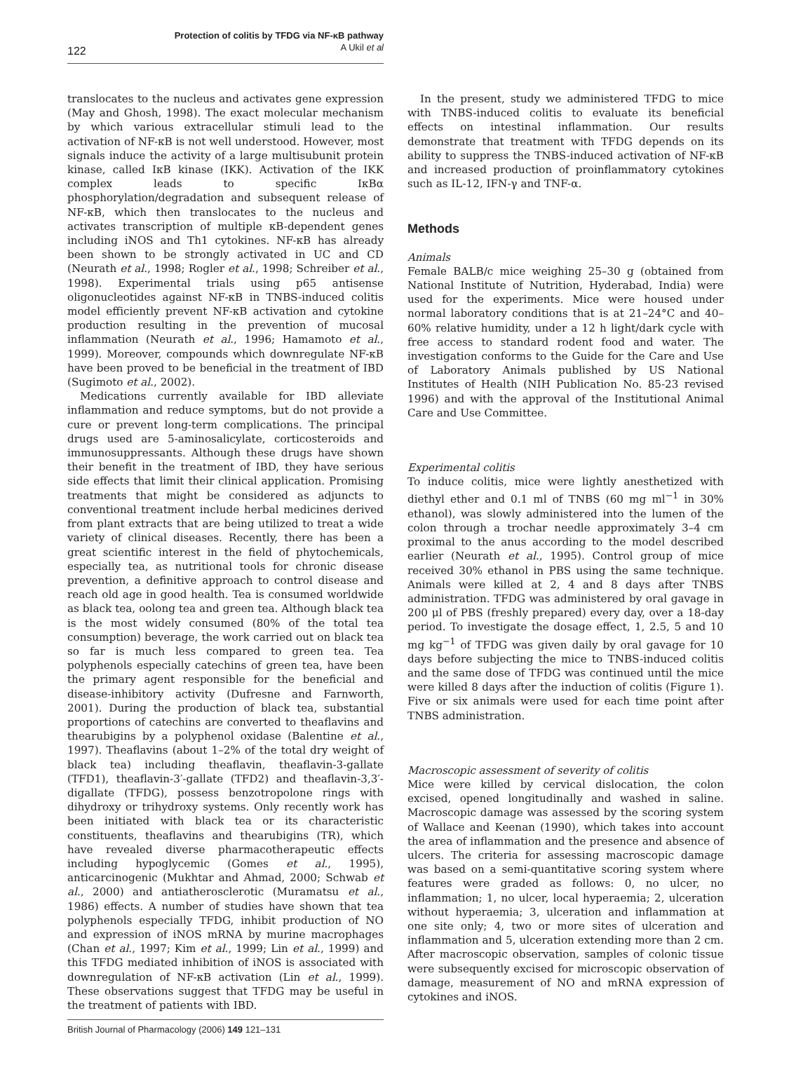Protection of colitis by TFDG via NF-κB pathway
A Ukil et al
122
translocates to the nucleus and activates gene expression (May and Ghosh, 1998). The exact molecular mechanism by which various extracellular stimuli lead to the activation of NF-κB is not well understood. However, most signals induce the activity of a large multisubunit protein kinase, called IκB kinase (IKK). Activation of the IKK complex leads to specific IκBα phosphorylation/degradation and subsequent release of NF-κB, which then translocates to the nucleus and activates transcription of multiple κB-dependent genes including iNOS and Th1 cytokines. NF-κB has already been shown to be strongly activated in UC and CD (Neurath et al., 1998; Rogler et al., 1998; Schreiber et al., 1998). Experimental trials using p65 antisense oligonucleotides against NF-κB in TNBS-induced colitis model efficiently prevent NF-κB activation and cytokine production resulting in the prevention of mucosal inflammation (Neurath et al., 1996; Hamamoto et al., 1999). Moreover, compounds which downregulate NF-κB have been proved to be beneficial in the treatment of IBD (Sugimoto et al., 2002).
Medications currently available for IBD alleviate inflammation and reduce symptoms, but do not provide a cure or prevent long-term complications. The principal drugs used are 5-aminosalicylate, corticosteroids and immunosuppressants. Although these drugs have shown their benefit in the treatment of IBD, they have serious side effects that limit their clinical application. Promising treatments that might be considered as adjuncts to conventional treatment include herbal medicines derived from plant extracts that are being utilized to treat a wide variety of clinical diseases. Recently, there has been a great scientific interest in the field of phytochemicals, especially tea, as nutritional tools for chronic disease prevention, a definitive approach to control disease and reach old age in good health. Tea is consumed worldwide as black tea, oolong tea and green tea. Although black tea is the most widely consumed (80% of the total tea consumption) beverage, the work carried out on black tea so far is much less compared to green tea. Tea polyphenols especially catechins of green tea, have been the primary agent responsible for the beneficial and disease-inhibitory activity (Dufresne and Farnworth, 2001). During the production of black tea, substantial proportions of catechins are converted to theaflavins and thearubigins by a polyphenol oxidase (Balentine et al., 1997). Theaflavins (about 1–2% of the total dry weight of black tea) including theaflavin, theaflavin-3-gallate (TFD1), theaflavin-3′-gallate (TFD2) and theaflavin-3,3′-digallate (TFDG), possess benzotropolone rings with dihydroxy or trihydroxy systems. Only recently work has been initiated with black tea or its characteristic constituents, theaflavins and thearubigins (TR), which have revealed diverse pharmacotherapeutic effects including hypoglycemic (Gomes et al., 1995), anticarcinogenic (Mukhtar and Ahmad, 2000; Schwab et al., 2000) and antiatherosclerotic (Muramatsu et al., 1986) effects. A number of studies have shown that tea polyphenols especially TFDG, inhibit production of NO and expression of iNOS mRNA by murine macrophages (Chan et al., 1997; Kim et al., 1999; Lin et al., 1999) and this TFDG mediated inhibition of iNOS is associated with downregulation of NF-κB activation (Lin et al., 1999). These observations suggest that TFDG may be useful in the treatment of patients with IBD.
In the present, study we administered TFDG to mice with TNBS-induced colitis to evaluate its beneficial effects on intestinal inflammation. Our results demonstrate that treatment with TFDG depends on its ability to suppress the TNBS-induced activation of NF-κB and increased production of proinflammatory cytokines such as IL-12, IFN-γ and TNF-α.
Methods
Animals
Female BALB/c mice weighing 25–30 g (obtained from National Institute of Nutrition, Hyderabad, India) were used for the experiments. Mice were housed under normal laboratory conditions that is at 21–24°C and 40–60% relative humidity, under a 12 h light/dark cycle with free access to standard rodent food and water. The investigation conforms to the Guide for the Care and Use of Laboratory Animals published by US National Institutes of Health (NIH Publication No. 85-23 revised 1996) and with the approval of the Institutional Animal Care and Use Committee.
Experimental colitis
To induce colitis, mice were lightly anesthetized with diethyl ether and 0.1 ml of TNBS (60 mg ml<sup>−1</sup> in 30% ethanol), was slowly administered into the lumen of the colon through a trochar needle approximately 3–4 cm proximal to the anus according to the model described earlier (Neurath et al., 1995). Control group of mice received 30% ethanol in PBS using the same technique. Animals were killed at 2, 4 and 8 days after TNBS administration. TFDG was administered by oral gavage in 200 μl of PBS (freshly prepared) every day, over a 18-day period. To investigate the dosage effect, 1, 2.5, 5 and 10 mg kg<sup>−1</sup> of TFDG was given daily by oral gavage for 10 days before subjecting the mice to TNBS-induced colitis and the same dose of TFDG was continued until the mice were killed 8 days after the induction of colitis (Figure 1). Five or six animals were used for each time point after TNBS administration.
Macroscopic assessment of severity of colitis
Mice were killed by cervical dislocation, the colon excised, opened longitudinally and washed in saline. Macroscopic damage was assessed by the scoring system of Wallace and Keenan (1990), which takes into account the area of inflammation and the presence and absence of ulcers. The criteria for assessing macroscopic damage was based on a semi-quantitative scoring system where features were graded as follows: 0, no ulcer, no inflammation; 1, no ulcer, local hyperaemia; 2, ulceration without hyperaemia; 3, ulceration and inflammation at one site only; 4, two or more sites of ulceration and inflammation and 5, ulceration extending more than 2 cm. After macroscopic observation, samples of colonic tissue were subsequently excised for microscopic observation of damage, measurement of NO and mRNA expression of cytokines and iNOS.
British Journal of Pharmacology (2006) 149 121–131